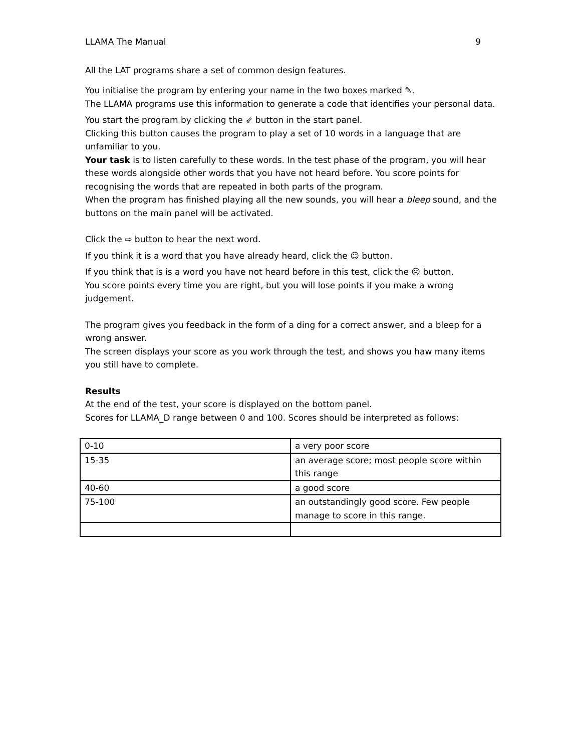LLAMA The Manual 9
All the LAT programs share a set of common design features.
You initialise the program by entering your name in the two boxes marked ✎.
The LLAMA programs use this information to generate a code that identifies your personal data.
You start the program by clicking the ⇙ button in the start panel.
Clicking this button causes the program to play a set of 10 words in a language that are unfamiliar to you.
Your task is to listen carefully to these words. In the test phase of the program, you will hear these words alongside other words that you have not heard before. You score points for recognising the words that are repeated in both parts of the program.
When the program has finished playing all the new sounds, you will hear a bleep sound, and the buttons on the main panel will be activated.
Click the ⇨ button to hear the next word.
If you think it is a word that you have already heard, click the ☺ button.
If you think that is is a word you have not heard before in this test, click the ☹ button.
You score points every time you are right, but you will lose points if you make a wrong judgement.
The program gives you feedback in the form of a ding for a correct answer, and a bleep for a wrong answer.
The screen displays your score as you work through the test, and shows you haw many items you still have to complete.
Results
At the end of the test, your score is displayed on the bottom panel.
Scores for LLAMA_D range between 0 and 100. Scores should be interpreted as follows:
| 0-10 | a very poor score |
| 15-35 | an average score; most people score within this range |
| 40-60 | a good score |
| 75-100 | an outstandingly good score. Few people manage to score in this range. |